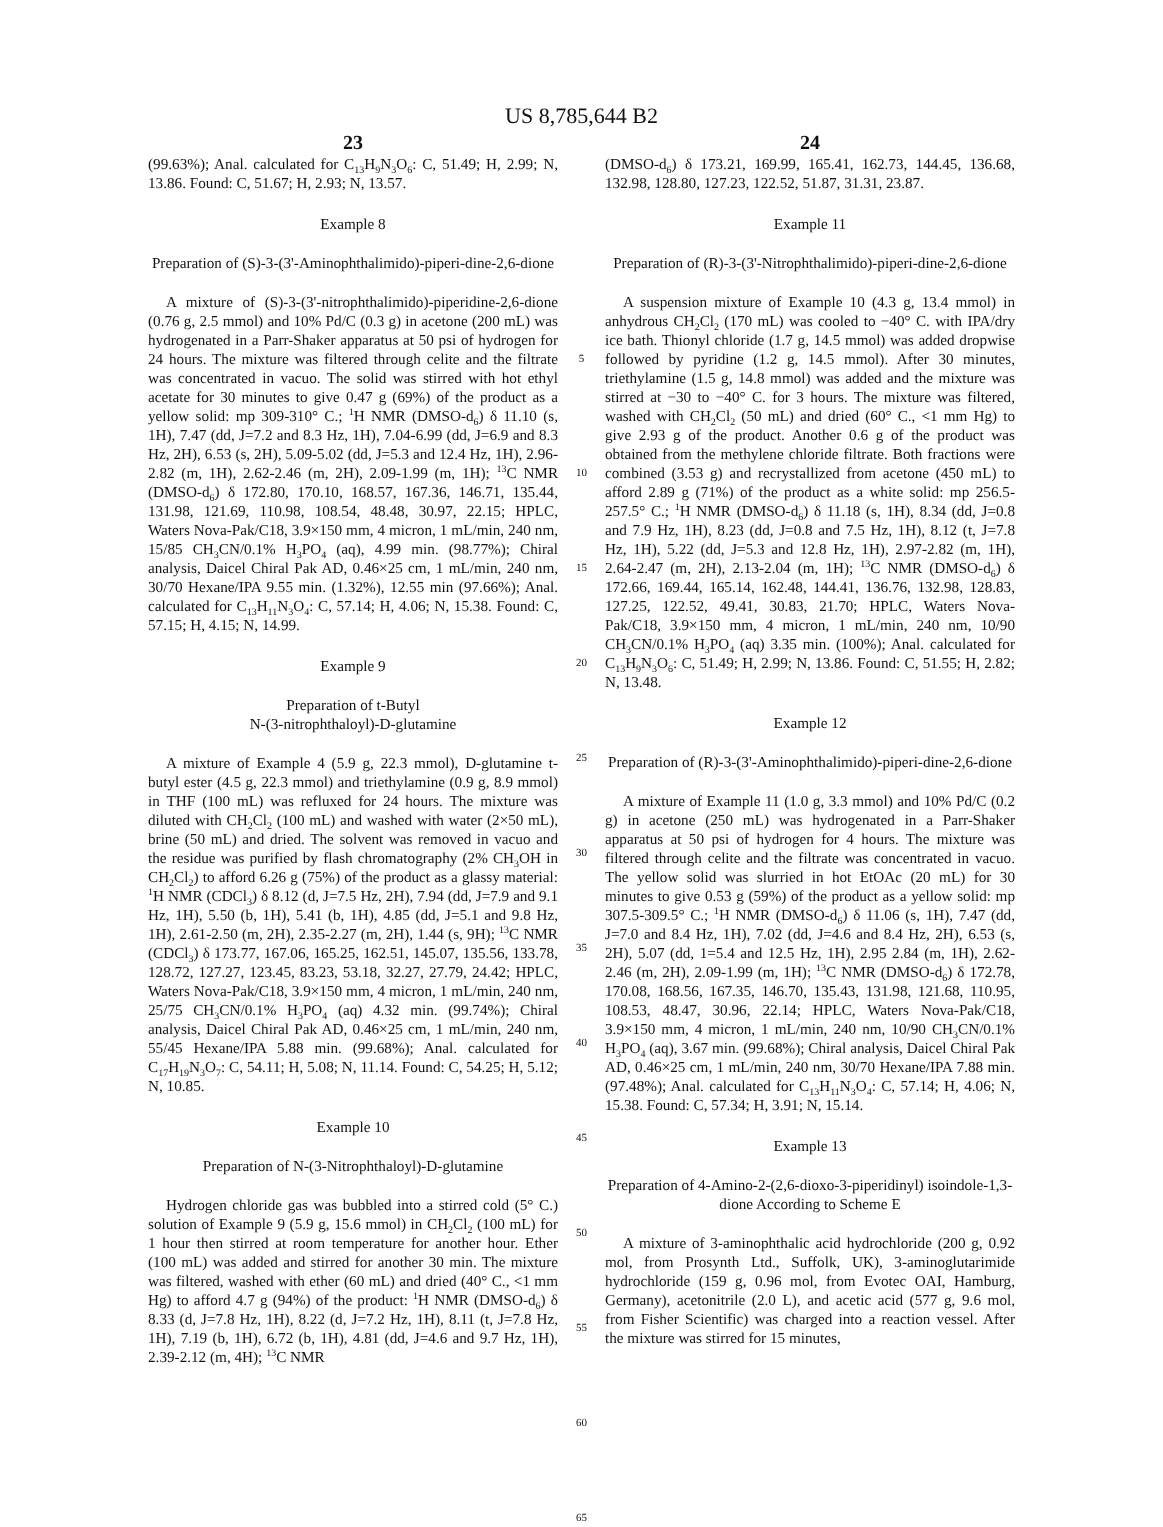US 8,785,644 B2
23
(99.63%); Anal. calculated for C<sub>13</sub>H<sub>9</sub>N<sub>3</sub>O<sub>6</sub>: C, 51.49; H, 2.99; N, 13.86. Found: C, 51.67; H, 2.93; N, 13.57.
Example 8
Preparation of (S)-3-(3'-Aminophthalimido)-piperi-dine-2,6-dione
A mixture of (S)-3-(3'-nitrophthalimido)-piperidine-2,6-dione (0.76 g, 2.5 mmol) and 10% Pd/C (0.3 g) in acetone (200 mL) was hydrogenated in a Parr-Shaker apparatus at 50 psi of hydrogen for 24 hours. The mixture was filtered through celite and the filtrate was concentrated in vacuo. The solid was stirred with hot ethyl acetate for 30 minutes to give 0.47 g (69%) of the product as a yellow solid: mp 309-310° C.; <sup>1</sup>H NMR (DMSO-d<sub>6</sub>) δ 11.10 (s, 1H), 7.47 (dd, J=7.2 and 8.3 Hz, 1H), 7.04-6.99 (dd, J=6.9 and 8.3 Hz, 2H), 6.53 (s, 2H), 5.09-5.02 (dd, J=5.3 and 12.4 Hz, 1H), 2.96-2.82 (m, 1H), 2.62-2.46 (m, 2H), 2.09-1.99 (m, 1H); <sup>13</sup>C NMR (DMSO-d<sub>6</sub>) δ 172.80, 170.10, 168.57, 167.36, 146.71, 135.44, 131.98, 121.69, 110.98, 108.54, 48.48, 30.97, 22.15; HPLC, Waters Nova-Pak/C18, 3.9×150 mm, 4 micron, 1 mL/min, 240 nm, 15/85 CH<sub>3</sub>CN/0.1% H<sub>3</sub>PO<sub>4</sub> (aq), 4.99 min. (98.77%); Chiral analysis, Daicel Chiral Pak AD, 0.46×25 cm, 1 mL/min, 240 nm, 30/70 Hexane/IPA 9.55 min. (1.32%), 12.55 min (97.66%); Anal. calculated for C<sub>13</sub>H<sub>11</sub>N<sub>3</sub>O<sub>4</sub>: C, 57.14; H, 4.06; N, 15.38. Found: C, 57.15; H, 4.15; N, 14.99.
Example 9
Preparation of t-Butyl
N-(3-nitrophthaloyl)-D-glutamine
A mixture of Example 4 (5.9 g, 22.3 mmol), D-glutamine t-butyl ester (4.5 g, 22.3 mmol) and triethylamine (0.9 g, 8.9 mmol) in THF (100 mL) was refluxed for 24 hours. The mixture was diluted with CH<sub>2</sub>Cl<sub>2</sub> (100 mL) and washed with water (2×50 mL), brine (50 mL) and dried. The solvent was removed in vacuo and the residue was purified by flash chromatography (2% CH<sub>3</sub>OH in CH<sub>2</sub>Cl<sub>2</sub>) to afford 6.26 g (75%) of the product as a glassy material: <sup>1</sup>H NMR (CDCl<sub>3</sub>) δ 8.12 (d, J=7.5 Hz, 2H), 7.94 (dd, J=7.9 and 9.1 Hz, 1H), 5.50 (b, 1H), 5.41 (b, 1H), 4.85 (dd, J=5.1 and 9.8 Hz, 1H), 2.61-2.50 (m, 2H), 2.35-2.27 (m, 2H), 1.44 (s, 9H); <sup>13</sup>C NMR (CDCl<sub>3</sub>) δ 173.77, 167.06, 165.25, 162.51, 145.07, 135.56, 133.78, 128.72, 127.27, 123.45, 83.23, 53.18, 32.27, 27.79, 24.42; HPLC, Waters Nova-Pak/C18, 3.9×150 mm, 4 micron, 1 mL/min, 240 nm, 25/75 CH<sub>3</sub>CN/0.1% H<sub>3</sub>PO<sub>4</sub> (aq) 4.32 min. (99.74%); Chiral analysis, Daicel Chiral Pak AD, 0.46×25 cm, 1 mL/min, 240 nm, 55/45 Hexane/IPA 5.88 min. (99.68%); Anal. calculated for C<sub>17</sub>H<sub>19</sub>N<sub>3</sub>O<sub>7</sub>: C, 54.11; H, 5.08; N, 11.14. Found: C, 54.25; H, 5.12; N, 10.85.
Example 10
Preparation of N-(3-Nitrophthaloyl)-D-glutamine
Hydrogen chloride gas was bubbled into a stirred cold (5° C.) solution of Example 9 (5.9 g, 15.6 mmol) in CH<sub>2</sub>Cl<sub>2</sub> (100 mL) for 1 hour then stirred at room temperature for another hour. Ether (100 mL) was added and stirred for another 30 min. The mixture was filtered, washed with ether (60 mL) and dried (40° C., <1 mm Hg) to afford 4.7 g (94%) of the product: <sup>1</sup>H NMR (DMSO-d<sub>6</sub>) δ 8.33 (d, J=7.8 Hz, 1H), 8.22 (d, J=7.2 Hz, 1H), 8.11 (t, J=7.8 Hz, 1H), 7.19 (b, 1H), 6.72 (b, 1H), 4.81 (dd, J=4.6 and 9.7 Hz, 1H), 2.39-2.12 (m, 4H); <sup>13</sup>C NMR
5
10
15
20
25
30
35
40
45
50
55
60
65
24
(DMSO-d<sub>6</sub>) δ 173.21, 169.99, 165.41, 162.73, 144.45, 136.68, 132.98, 128.80, 127.23, 122.52, 51.87, 31.31, 23.87.
Example 11
Preparation of (R)-3-(3'-Nitrophthalimido)-piperi-dine-2,6-dione
A suspension mixture of Example 10 (4.3 g, 13.4 mmol) in anhydrous CH<sub>2</sub>Cl<sub>2</sub> (170 mL) was cooled to −40° C. with IPA/dry ice bath. Thionyl chloride (1.7 g, 14.5 mmol) was added dropwise followed by pyridine (1.2 g, 14.5 mmol). After 30 minutes, triethylamine (1.5 g, 14.8 mmol) was added and the mixture was stirred at −30 to −40° C. for 3 hours. The mixture was filtered, washed with CH<sub>2</sub>Cl<sub>2</sub> (50 mL) and dried (60° C., <1 mm Hg) to give 2.93 g of the product. Another 0.6 g of the product was obtained from the methylene chloride filtrate. Both fractions were combined (3.53 g) and recrystallized from acetone (450 mL) to afford 2.89 g (71%) of the product as a white solid: mp 256.5-257.5° C.; <sup>1</sup>H NMR (DMSO-d<sub>6</sub>) δ 11.18 (s, 1H), 8.34 (dd, J=0.8 and 7.9 Hz, 1H), 8.23 (dd, J=0.8 and 7.5 Hz, 1H), 8.12 (t, J=7.8 Hz, 1H), 5.22 (dd, J=5.3 and 12.8 Hz, 1H), 2.97-2.82 (m, 1H), 2.64-2.47 (m, 2H), 2.13-2.04 (m, 1H); <sup>13</sup>C NMR (DMSO-d<sub>6</sub>) δ 172.66, 169.44, 165.14, 162.48, 144.41, 136.76, 132.98, 128.83, 127.25, 122.52, 49.41, 30.83, 21.70; HPLC, Waters Nova-Pak/C18, 3.9×150 mm, 4 micron, 1 mL/min, 240 nm, 10/90 CH<sub>3</sub>CN/0.1% H<sub>3</sub>PO<sub>4</sub> (aq) 3.35 min. (100%); Anal. calculated for C<sub>13</sub>H<sub>9</sub>N<sub>3</sub>O<sub>6</sub>: C, 51.49; H, 2.99; N, 13.86. Found: C, 51.55; H, 2.82; N, 13.48.
Example 12
Preparation of (R)-3-(3'-Aminophthalimido)-piperi-dine-2,6-dione
A mixture of Example 11 (1.0 g, 3.3 mmol) and 10% Pd/C (0.2 g) in acetone (250 mL) was hydrogenated in a Parr-Shaker apparatus at 50 psi of hydrogen for 4 hours. The mixture was filtered through celite and the filtrate was concentrated in vacuo. The yellow solid was slurried in hot EtOAc (20 mL) for 30 minutes to give 0.53 g (59%) of the product as a yellow solid: mp 307.5-309.5° C.; <sup>1</sup>H NMR (DMSO-d<sub>6</sub>) δ 11.06 (s, 1H), 7.47 (dd, J=7.0 and 8.4 Hz, 1H), 7.02 (dd, J=4.6 and 8.4 Hz, 2H), 6.53 (s, 2H), 5.07 (dd, 1=5.4 and 12.5 Hz, 1H), 2.95 2.84 (m, 1H), 2.62-2.46 (m, 2H), 2.09-1.99 (m, 1H); <sup>13</sup>C NMR (DMSO-d<sub>6</sub>) δ 172.78, 170.08, 168.56, 167.35, 146.70, 135.43, 131.98, 121.68, 110.95, 108.53, 48.47, 30.96, 22.14; HPLC, Waters Nova-Pak/C18, 3.9×150 mm, 4 micron, 1 mL/min, 240 nm, 10/90 CH<sub>3</sub>CN/0.1% H<sub>3</sub>PO<sub>4</sub> (aq), 3.67 min. (99.68%); Chiral analysis, Daicel Chiral Pak AD, 0.46×25 cm, 1 mL/min, 240 nm, 30/70 Hexane/IPA 7.88 min. (97.48%); Anal. calculated for C<sub>13</sub>H<sub>11</sub>N<sub>3</sub>O<sub>4</sub>: C, 57.14; H, 4.06; N, 15.38. Found: C, 57.34; H, 3.91; N, 15.14.
Example 13
Preparation of 4-Amino-2-(2,6-dioxo-3-piperidinyl) isoindole-1,3-dione According to Scheme E
A mixture of 3-aminophthalic acid hydrochloride (200 g, 0.92 mol, from Prosynth Ltd., Suffolk, UK), 3-aminoglutarimide hydrochloride (159 g, 0.96 mol, from Evotec OAI, Hamburg, Germany), acetonitrile (2.0 L), and acetic acid (577 g, 9.6 mol, from Fisher Scientific) was charged into a reaction vessel. After the mixture was stirred for 15 minutes,